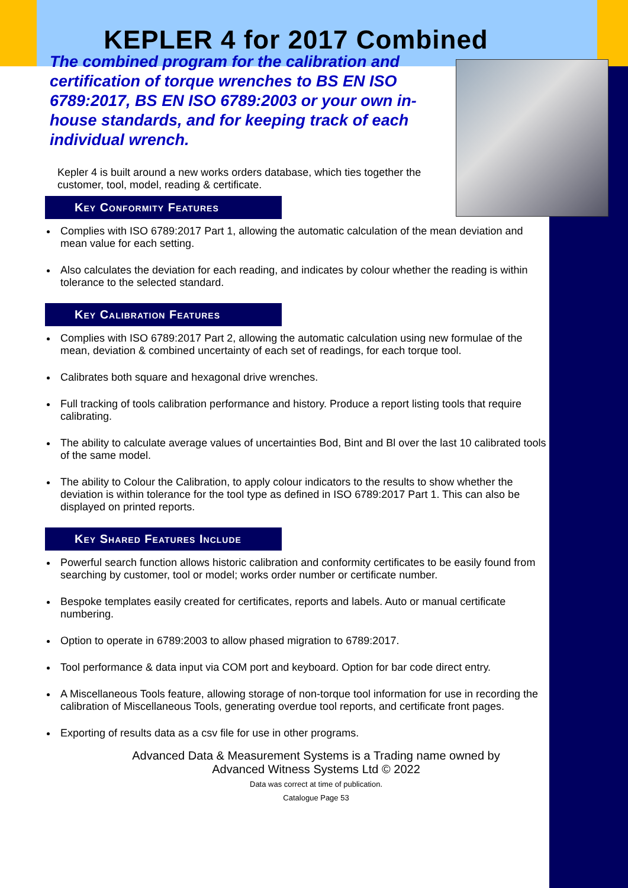KEPLER 4 for 2017 Combined
The combined program for the calibration and certification of torque wrenches to BS EN ISO 6789:2017, BS EN ISO 6789:2003 or your own in-house standards, and for keeping track of each individual wrench.
Kepler 4 is built around a new works orders database, which ties together the customer, tool, model, reading & certificate.
Key Conformity Features
Complies with ISO 6789:2017 Part 1, allowing the automatic calculation of the mean deviation and mean value for each setting.
Also calculates the deviation for each reading, and indicates by colour whether the reading is within tolerance to the selected standard.
Key Calibration Features
Complies with ISO 6789:2017 Part 2, allowing the automatic calculation using new formulae of the mean, deviation & combined uncertainty of each set of readings, for each torque tool.
Calibrates both square and hexagonal drive wrenches.
Full tracking of tools calibration performance and history. Produce a report listing tools that require calibrating.
The ability to calculate average values of uncertainties Bod, Bint and Bl over the last 10 calibrated tools of the same model.
The ability to Colour the Calibration, to apply colour indicators to the results to show whether the deviation is within tolerance for the tool type as defined in ISO 6789:2017 Part 1. This can also be displayed on printed reports.
Key Shared Features Include
Powerful search function allows historic calibration and conformity certificates to be easily found from searching by customer, tool or model; works order number or certificate number.
Bespoke templates easily created for certificates, reports and labels. Auto or manual certificate numbering.
Option to operate in 6789:2003 to allow phased migration to 6789:2017.
Tool performance & data input via COM port and keyboard. Option for bar code direct entry.
A Miscellaneous Tools feature, allowing storage of non-torque tool information for use in recording the calibration of Miscellaneous Tools, generating overdue tool reports, and certificate front pages.
Exporting of results data as a csv file for use in other programs.
Advanced Data & Measurement Systems is a Trading name owned by
Advanced Witness Systems Ltd © 2022
Data was correct at time of publication.
Catalogue Page 53